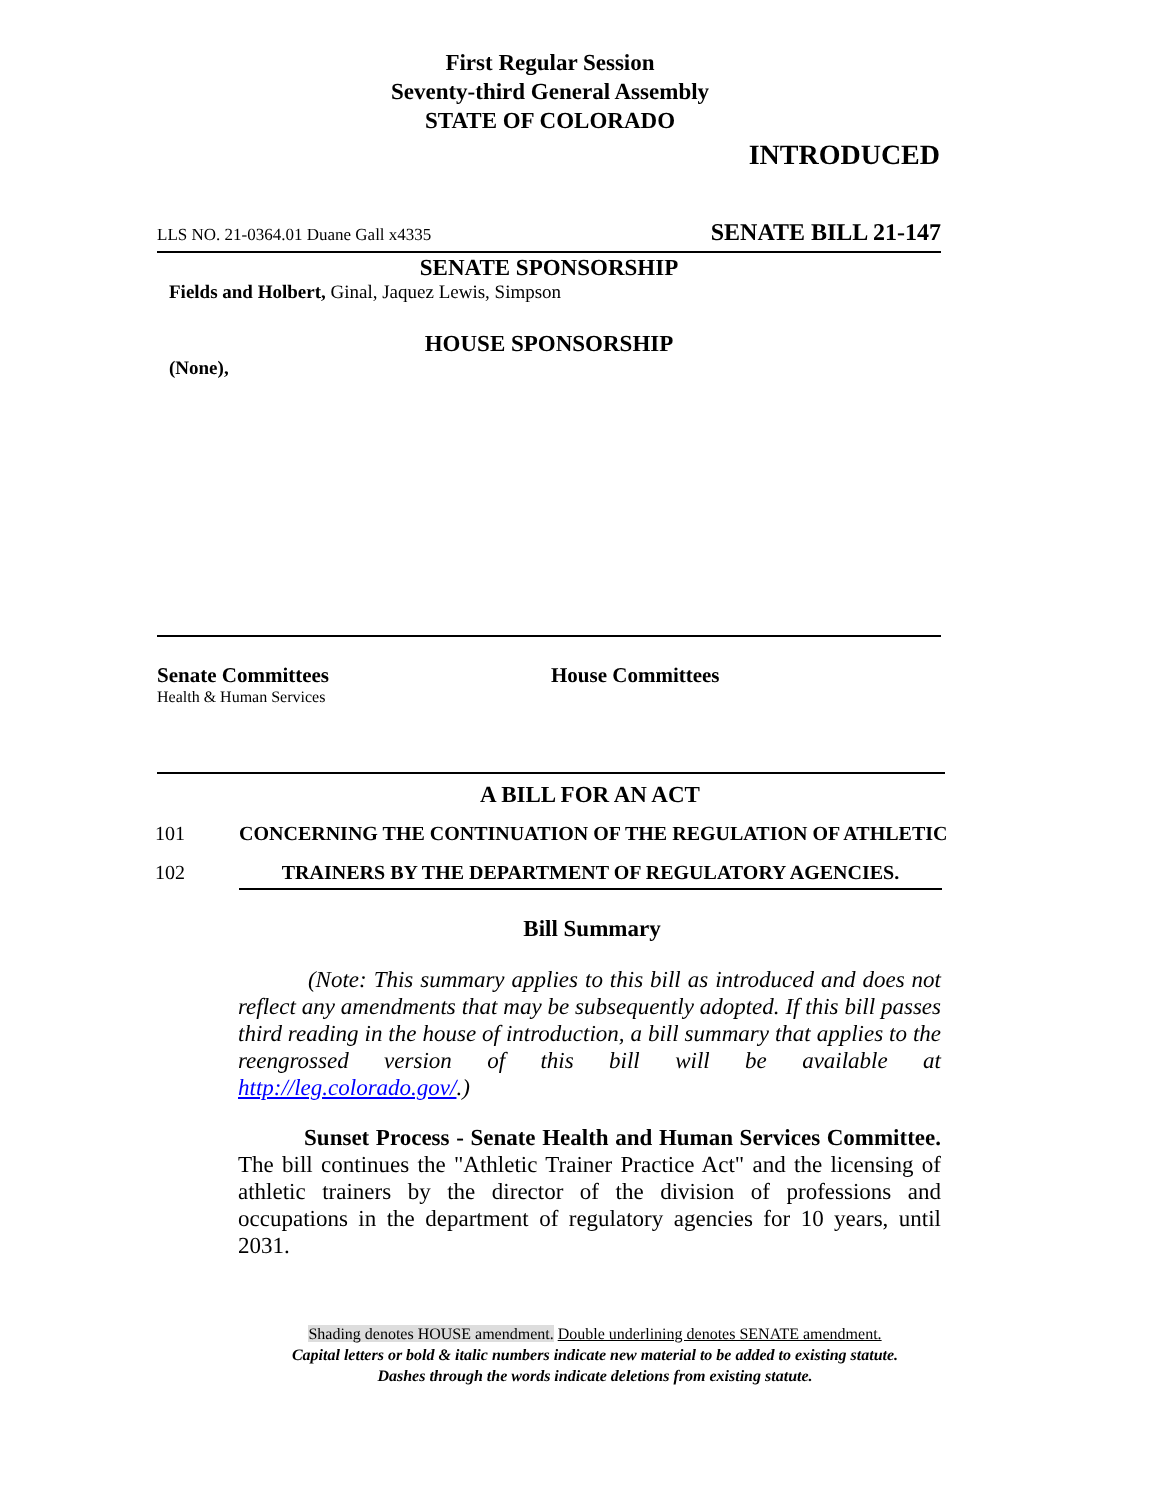First Regular Session
Seventy-third General Assembly
STATE OF COLORADO
INTRODUCED
LLS NO. 21-0364.01 Duane Gall x4335 SENATE BILL 21-147
SENATE SPONSORSHIP
Fields and Holbert, Ginal, Jaquez Lewis, Simpson
HOUSE SPONSORSHIP
(None),
Senate Committees
Health & Human Services
House Committees
A BILL FOR AN ACT
101 CONCERNING THE CONTINUATION OF THE REGULATION OF ATHLETIC
102 TRAINERS BY THE DEPARTMENT OF REGULATORY AGENCIES.
Bill Summary
(Note: This summary applies to this bill as introduced and does not reflect any amendments that may be subsequently adopted. If this bill passes third reading in the house of introduction, a bill summary that applies to the reengrossed version of this bill will be available at http://leg.colorado.gov/.)
Sunset Process - Senate Health and Human Services Committee. The bill continues the "Athletic Trainer Practice Act" and the licensing of athletic trainers by the director of the division of professions and occupations in the department of regulatory agencies for 10 years, until 2031.
Shading denotes HOUSE amendment. Double underlining denotes SENATE amendment.
Capital letters or bold & italic numbers indicate new material to be added to existing statute.
Dashes through the words indicate deletions from existing statute.